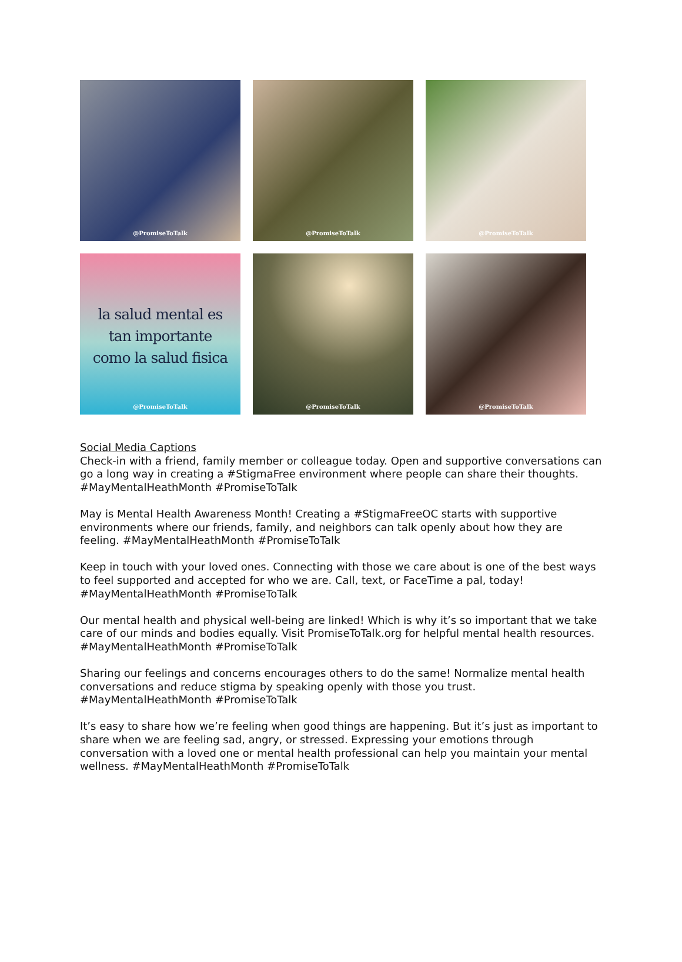@PromiseToTalk
@PromiseToTalk
@PromiseToTalk
la salud mental es
tan importante
como la salud fisica
@PromiseToTalk
@PromiseToTalk
@PromiseToTalk
Social Media Captions
Check-in with a friend, family member or colleague today. Open and supportive conversations can go a long way in creating a #StigmaFree environment where people can share their thoughts. #MayMentalHeathMonth #PromiseToTalk
May is Mental Health Awareness Month! Creating a #StigmaFreeOC starts with supportive environments where our friends, family, and neighbors can talk openly about how they are feeling. #MayMentalHeathMonth #PromiseToTalk
Keep in touch with your loved ones. Connecting with those we care about is one of the best ways to feel supported and accepted for who we are. Call, text, or FaceTime a pal, today! #MayMentalHeathMonth #PromiseToTalk
Our mental health and physical well-being are linked! Which is why it’s so important that we take care of our minds and bodies equally. Visit PromiseToTalk.org for helpful mental health resources. #MayMentalHeathMonth #PromiseToTalk
Sharing our feelings and concerns encourages others to do the same! Normalize mental health conversations and reduce stigma by speaking openly with those you trust. #MayMentalHeathMonth #PromiseToTalk
It’s easy to share how we’re feeling when good things are happening. But it’s just as important to share when we are feeling sad, angry, or stressed. Expressing your emotions through conversation with a loved one or mental health professional can help you maintain your mental wellness. #MayMentalHeathMonth #PromiseToTalk